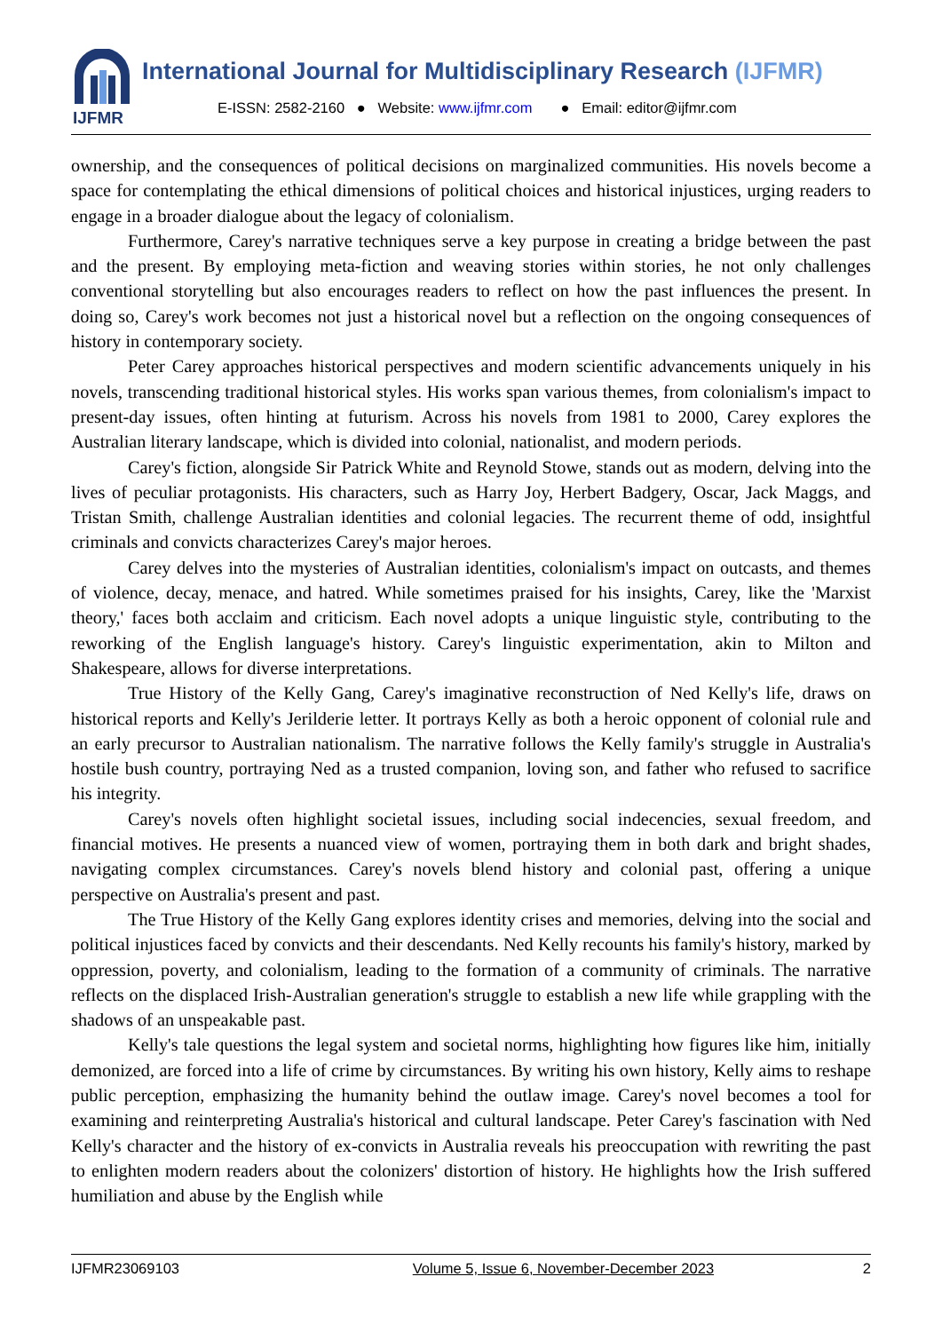IJFMR
International Journal for Multidisciplinary Research (IJFMR)
E-ISSN: 2582-2160 ● Website: www.ijfmr.com ● Email: editor@ijfmr.com
ownership, and the consequences of political decisions on marginalized communities. His novels become a space for contemplating the ethical dimensions of political choices and historical injustices, urging readers to engage in a broader dialogue about the legacy of colonialism.
Furthermore, Carey's narrative techniques serve a key purpose in creating a bridge between the past and the present. By employing meta-fiction and weaving stories within stories, he not only challenges conventional storytelling but also encourages readers to reflect on how the past influences the present. In doing so, Carey's work becomes not just a historical novel but a reflection on the ongoing consequences of history in contemporary society.
Peter Carey approaches historical perspectives and modern scientific advancements uniquely in his novels, transcending traditional historical styles. His works span various themes, from colonialism's impact to present-day issues, often hinting at futurism. Across his novels from 1981 to 2000, Carey explores the Australian literary landscape, which is divided into colonial, nationalist, and modern periods.
Carey's fiction, alongside Sir Patrick White and Reynold Stowe, stands out as modern, delving into the lives of peculiar protagonists. His characters, such as Harry Joy, Herbert Badgery, Oscar, Jack Maggs, and Tristan Smith, challenge Australian identities and colonial legacies. The recurrent theme of odd, insightful criminals and convicts characterizes Carey's major heroes.
Carey delves into the mysteries of Australian identities, colonialism's impact on outcasts, and themes of violence, decay, menace, and hatred. While sometimes praised for his insights, Carey, like the 'Marxist theory,' faces both acclaim and criticism. Each novel adopts a unique linguistic style, contributing to the reworking of the English language's history. Carey's linguistic experimentation, akin to Milton and Shakespeare, allows for diverse interpretations.
True History of the Kelly Gang, Carey's imaginative reconstruction of Ned Kelly's life, draws on historical reports and Kelly's Jerilderie letter. It portrays Kelly as both a heroic opponent of colonial rule and an early precursor to Australian nationalism. The narrative follows the Kelly family's struggle in Australia's hostile bush country, portraying Ned as a trusted companion, loving son, and father who refused to sacrifice his integrity.
Carey's novels often highlight societal issues, including social indecencies, sexual freedom, and financial motives. He presents a nuanced view of women, portraying them in both dark and bright shades, navigating complex circumstances. Carey's novels blend history and colonial past, offering a unique perspective on Australia's present and past.
The True History of the Kelly Gang explores identity crises and memories, delving into the social and political injustices faced by convicts and their descendants. Ned Kelly recounts his family's history, marked by oppression, poverty, and colonialism, leading to the formation of a community of criminals. The narrative reflects on the displaced Irish-Australian generation's struggle to establish a new life while grappling with the shadows of an unspeakable past.
Kelly's tale questions the legal system and societal norms, highlighting how figures like him, initially demonized, are forced into a life of crime by circumstances. By writing his own history, Kelly aims to reshape public perception, emphasizing the humanity behind the outlaw image. Carey's novel becomes a tool for examining and reinterpreting Australia's historical and cultural landscape. Peter Carey's fascination with Ned Kelly's character and the history of ex-convicts in Australia reveals his preoccupation with rewriting the past to enlighten modern readers about the colonizers' distortion of history. He highlights how the Irish suffered humiliation and abuse by the English while
IJFMR23069103 Volume 5, Issue 6, November-December 2023 2